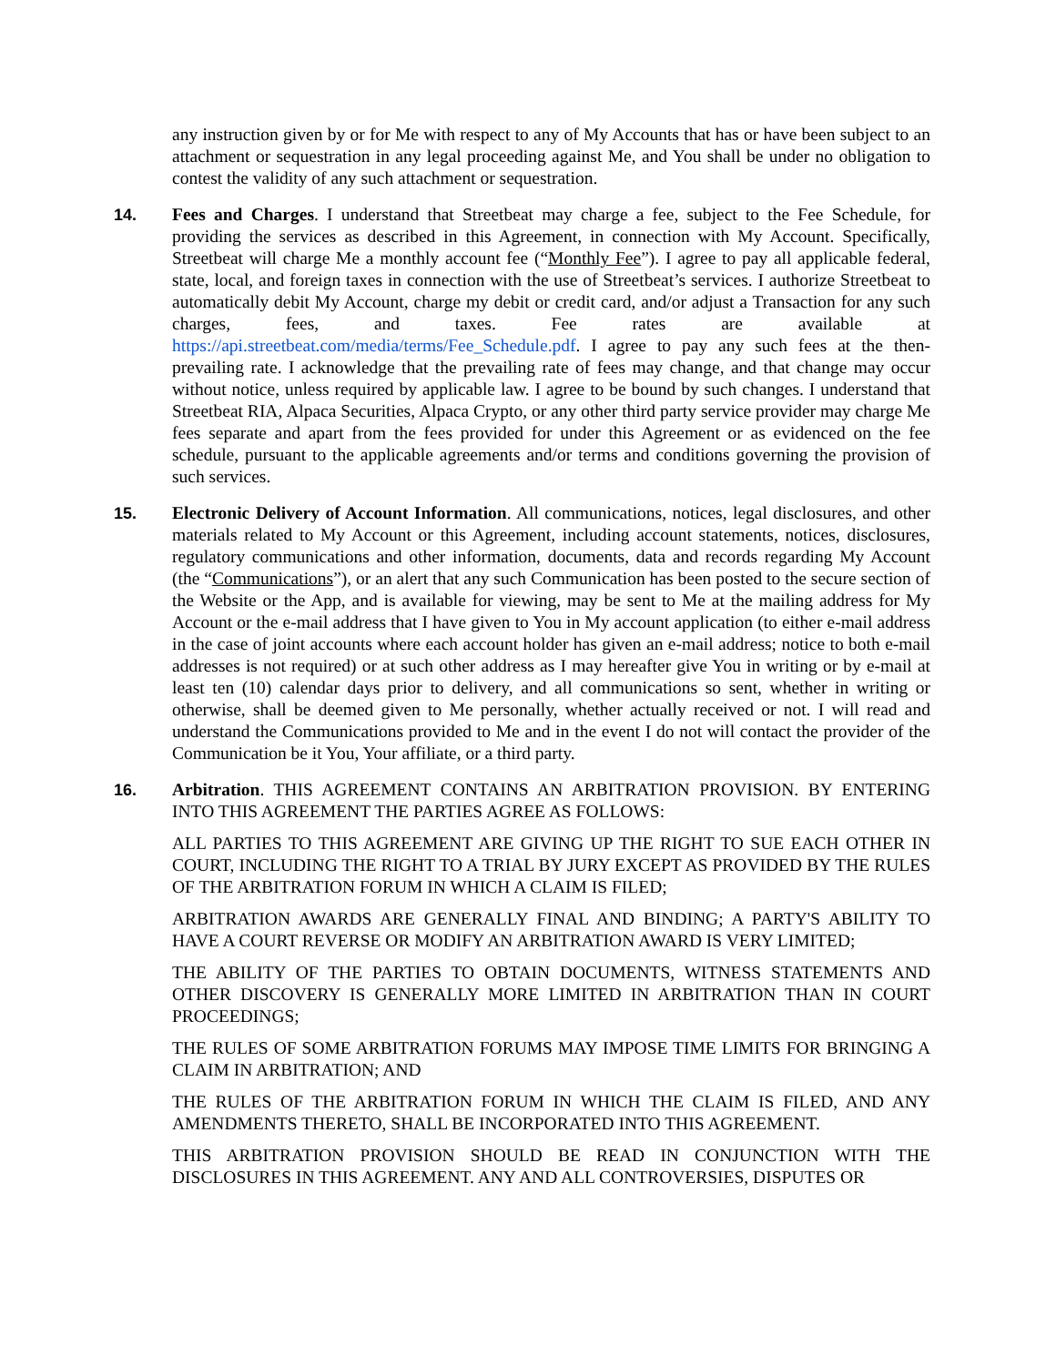any instruction given by or for Me with respect to any of My Accounts that has or have been subject to an attachment or sequestration in any legal proceeding against Me, and You shall be under no obligation to contest the validity of any such attachment or sequestration.
14. Fees and Charges. I understand that Streetbeat may charge a fee, subject to the Fee Schedule, for providing the services as described in this Agreement, in connection with My Account. Specifically, Streetbeat will charge Me a monthly account fee (“Monthly Fee”). I agree to pay all applicable federal, state, local, and foreign taxes in connection with the use of Streetbeat’s services. I authorize Streetbeat to automatically debit My Account, charge my debit or credit card, and/or adjust a Transaction for any such charges, fees, and taxes. Fee rates are available at https://api.streetbeat.com/media/terms/Fee_Schedule.pdf. I agree to pay any such fees at the then-prevailing rate. I acknowledge that the prevailing rate of fees may change, and that change may occur without notice, unless required by applicable law. I agree to be bound by such changes. I understand that Streetbeat RIA, Alpaca Securities, Alpaca Crypto, or any other third party service provider may charge Me fees separate and apart from the fees provided for under this Agreement or as evidenced on the fee schedule, pursuant to the applicable agreements and/or terms and conditions governing the provision of such services.
15. Electronic Delivery of Account Information. All communications, notices, legal disclosures, and other materials related to My Account or this Agreement, including account statements, notices, disclosures, regulatory communications and other information, documents, data and records regarding My Account (the “Communications”), or an alert that any such Communication has been posted to the secure section of the Website or the App, and is available for viewing, may be sent to Me at the mailing address for My Account or the e-mail address that I have given to You in My account application (to either e-mail address in the case of joint accounts where each account holder has given an e-mail address; notice to both e-mail addresses is not required) or at such other address as I may hereafter give You in writing or by e-mail at least ten (10) calendar days prior to delivery, and all communications so sent, whether in writing or otherwise, shall be deemed given to Me personally, whether actually received or not. I will read and understand the Communications provided to Me and in the event I do not will contact the provider of the Communication be it You, Your affiliate, or a third party.
16. Arbitration. THIS AGREEMENT CONTAINS AN ARBITRATION PROVISION. BY ENTERING INTO THIS AGREEMENT THE PARTIES AGREE AS FOLLOWS:
ALL PARTIES TO THIS AGREEMENT ARE GIVING UP THE RIGHT TO SUE EACH OTHER IN COURT, INCLUDING THE RIGHT TO A TRIAL BY JURY EXCEPT AS PROVIDED BY THE RULES OF THE ARBITRATION FORUM IN WHICH A CLAIM IS FILED;
ARBITRATION AWARDS ARE GENERALLY FINAL AND BINDING; A PARTY'S ABILITY TO HAVE A COURT REVERSE OR MODIFY AN ARBITRATION AWARD IS VERY LIMITED;
THE ABILITY OF THE PARTIES TO OBTAIN DOCUMENTS, WITNESS STATEMENTS AND OTHER DISCOVERY IS GENERALLY MORE LIMITED IN ARBITRATION THAN IN COURT PROCEEDINGS;
THE RULES OF SOME ARBITRATION FORUMS MAY IMPOSE TIME LIMITS FOR BRINGING A CLAIM IN ARBITRATION; AND
THE RULES OF THE ARBITRATION FORUM IN WHICH THE CLAIM IS FILED, AND ANY AMENDMENTS THERETO, SHALL BE INCORPORATED INTO THIS AGREEMENT.
THIS ARBITRATION PROVISION SHOULD BE READ IN CONJUNCTION WITH THE DISCLOSURES IN THIS AGREEMENT. ANY AND ALL CONTROVERSIES, DISPUTES OR